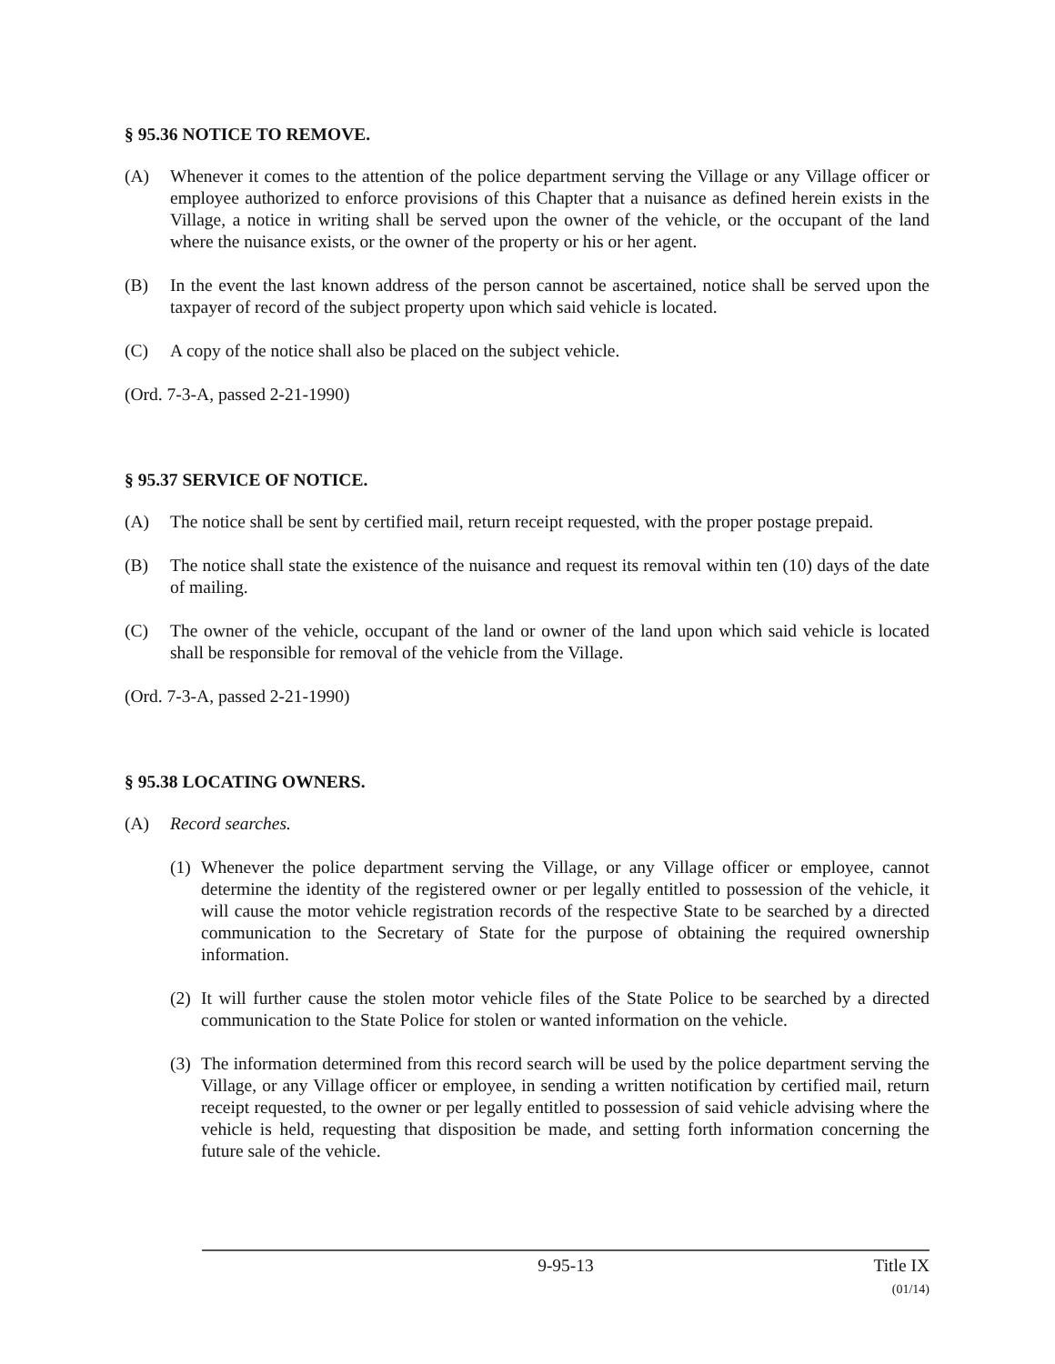§ 95.36 NOTICE TO REMOVE.
(A) Whenever it comes to the attention of the police department serving the Village or any Village officer or employee authorized to enforce provisions of this Chapter that a nuisance as defined herein exists in the Village, a notice in writing shall be served upon the owner of the vehicle, or the occupant of the land where the nuisance exists, or the owner of the property or his or her agent.
(B) In the event the last known address of the person cannot be ascertained, notice shall be served upon the taxpayer of record of the subject property upon which said vehicle is located.
(C) A copy of the notice shall also be placed on the subject vehicle.
(Ord. 7-3-A, passed 2-21-1990)
§ 95.37 SERVICE OF NOTICE.
(A) The notice shall be sent by certified mail, return receipt requested, with the proper postage prepaid.
(B) The notice shall state the existence of the nuisance and request its removal within ten (10) days of the date of mailing.
(C) The owner of the vehicle, occupant of the land or owner of the land upon which said vehicle is located shall be responsible for removal of the vehicle from the Village.
(Ord. 7-3-A, passed 2-21-1990)
§ 95.38 LOCATING OWNERS.
(A) Record searches.
(1)
Whenever the police department serving the Village, or any Village officer or employee, cannot determine the identity of the registered owner or per legally entitled to possession of the vehicle, it will cause the motor vehicle registration records of the respective State to be searched by a directed communication to the Secretary of State for the purpose of obtaining the required ownership information.
(2)
It will further cause the stolen motor vehicle files of the State Police to be searched by a directed communication to the State Police for stolen or wanted information on the vehicle.
(3)
The information determined from this record search will be used by the police department serving the Village, or any Village officer or employee, in sending a written notification by certified mail, return receipt requested, to the owner or per legally entitled to possession of said vehicle advising where the vehicle is held, requesting that disposition be made, and setting forth information concerning the future sale of the vehicle.
9-95-13 Title IX
(01/14)